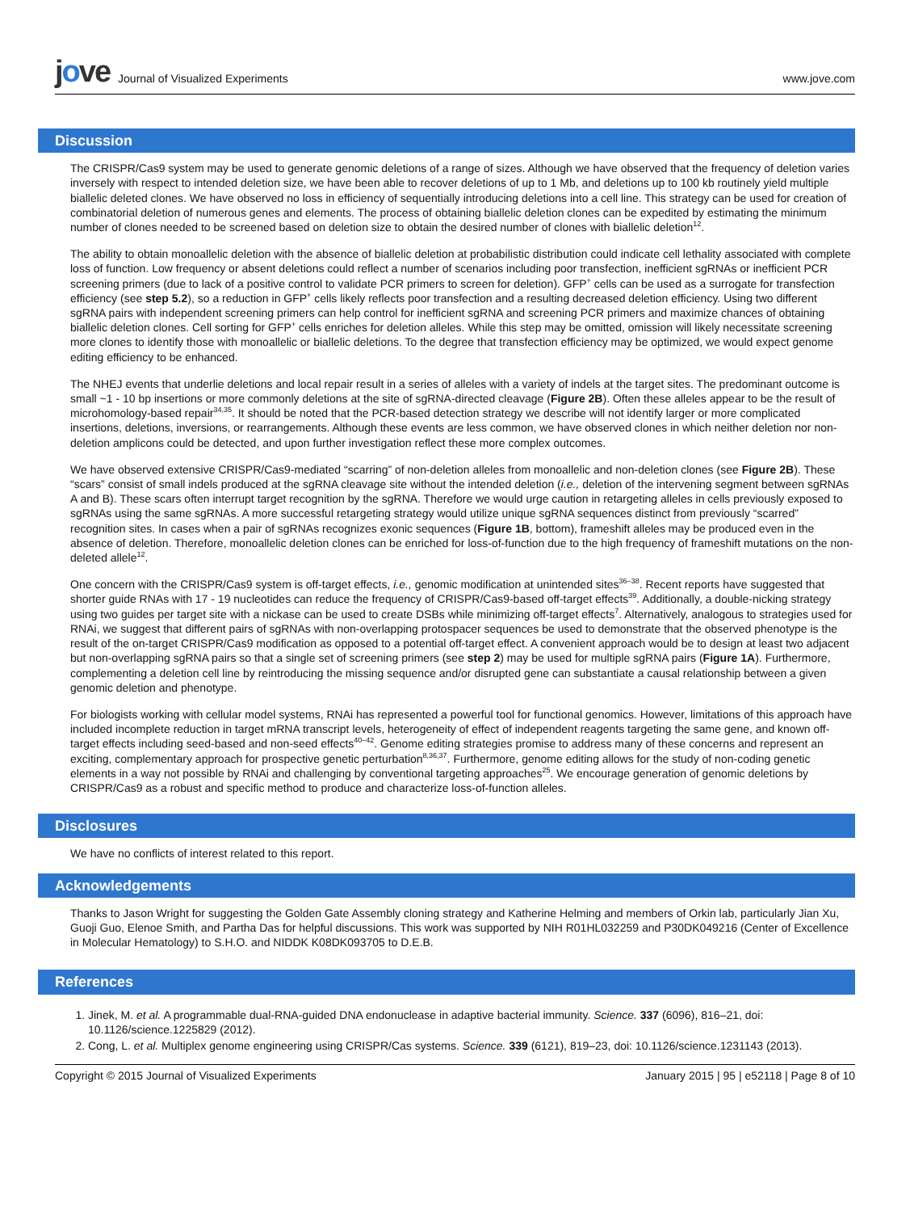jove Journal of Visualized Experiments
www.jove.com
Discussion
The CRISPR/Cas9 system may be used to generate genomic deletions of a range of sizes. Although we have observed that the frequency of deletion varies inversely with respect to intended deletion size, we have been able to recover deletions of up to 1 Mb, and deletions up to 100 kb routinely yield multiple biallelic deleted clones. We have observed no loss in efficiency of sequentially introducing deletions into a cell line. This strategy can be used for creation of combinatorial deletion of numerous genes and elements. The process of obtaining biallelic deletion clones can be expedited by estimating the minimum number of clones needed to be screened based on deletion size to obtain the desired number of clones with biallelic deletion<sup>12</sup>.
The ability to obtain monoallelic deletion with the absence of biallelic deletion at probabilistic distribution could indicate cell lethality associated with complete loss of function. Low frequency or absent deletions could reflect a number of scenarios including poor transfection, inefficient sgRNAs or inefficient PCR screening primers (due to lack of a positive control to validate PCR primers to screen for deletion). GFP<sup>+</sup> cells can be used as a surrogate for transfection efficiency (see step 5.2), so a reduction in GFP<sup>+</sup> cells likely reflects poor transfection and a resulting decreased deletion efficiency. Using two different sgRNA pairs with independent screening primers can help control for inefficient sgRNA and screening PCR primers and maximize chances of obtaining biallelic deletion clones. Cell sorting for GFP<sup>+</sup> cells enriches for deletion alleles. While this step may be omitted, omission will likely necessitate screening more clones to identify those with monoallelic or biallelic deletions. To the degree that transfection efficiency may be optimized, we would expect genome editing efficiency to be enhanced.
The NHEJ events that underlie deletions and local repair result in a series of alleles with a variety of indels at the target sites. The predominant outcome is small ~1 - 10 bp insertions or more commonly deletions at the site of sgRNA-directed cleavage (Figure 2B). Often these alleles appear to be the result of microhomology-based repair<sup>34,35</sup>. It should be noted that the PCR-based detection strategy we describe will not identify larger or more complicated insertions, deletions, inversions, or rearrangements. Although these events are less common, we have observed clones in which neither deletion nor non-deletion amplicons could be detected, and upon further investigation reflect these more complex outcomes.
We have observed extensive CRISPR/Cas9-mediated “scarring” of non-deletion alleles from monoallelic and non-deletion clones (see Figure 2B). These “scars” consist of small indels produced at the sgRNA cleavage site without the intended deletion (i.e., deletion of the intervening segment between sgRNAs A and B). These scars often interrupt target recognition by the sgRNA. Therefore we would urge caution in retargeting alleles in cells previously exposed to sgRNAs using the same sgRNAs. A more successful retargeting strategy would utilize unique sgRNA sequences distinct from previously “scarred” recognition sites. In cases when a pair of sgRNAs recognizes exonic sequences (Figure 1B, bottom), frameshift alleles may be produced even in the absence of deletion. Therefore, monoallelic deletion clones can be enriched for loss-of-function due to the high frequency of frameshift mutations on the non-deleted allele<sup>12</sup>.
One concern with the CRISPR/Cas9 system is off-target effects, i.e., genomic modification at unintended sites<sup>36–38</sup>. Recent reports have suggested that shorter guide RNAs with 17 - 19 nucleotides can reduce the frequency of CRISPR/Cas9-based off-target effects<sup>39</sup>. Additionally, a double-nicking strategy using two guides per target site with a nickase can be used to create DSBs while minimizing off-target effects<sup>7</sup>. Alternatively, analogous to strategies used for RNAi, we suggest that different pairs of sgRNAs with non-overlapping protospacer sequences be used to demonstrate that the observed phenotype is the result of the on-target CRISPR/Cas9 modification as opposed to a potential off-target effect. A convenient approach would be to design at least two adjacent but non-overlapping sgRNA pairs so that a single set of screening primers (see step 2) may be used for multiple sgRNA pairs (Figure 1A). Furthermore, complementing a deletion cell line by reintroducing the missing sequence and/or disrupted gene can substantiate a causal relationship between a given genomic deletion and phenotype.
For biologists working with cellular model systems, RNAi has represented a powerful tool for functional genomics. However, limitations of this approach have included incomplete reduction in target mRNA transcript levels, heterogeneity of effect of independent reagents targeting the same gene, and known off-target effects including seed-based and non-seed effects<sup>40–42</sup>. Genome editing strategies promise to address many of these concerns and represent an exciting, complementary approach for prospective genetic perturbation<sup>8,36,37</sup>. Furthermore, genome editing allows for the study of non-coding genetic elements in a way not possible by RNAi and challenging by conventional targeting approaches<sup>25</sup>. We encourage generation of genomic deletions by CRISPR/Cas9 as a robust and specific method to produce and characterize loss-of-function alleles.
Disclosures
We have no conflicts of interest related to this report.
Acknowledgements
Thanks to Jason Wright for suggesting the Golden Gate Assembly cloning strategy and Katherine Helming and members of Orkin lab, particularly Jian Xu, Guoji Guo, Elenoe Smith, and Partha Das for helpful discussions. This work was supported by NIH R01HL032259 and P30DK049216 (Center of Excellence in Molecular Hematology) to S.H.O. and NIDDK K08DK093705 to D.E.B.
References
1. Jinek, M. et al. A programmable dual-RNA-guided DNA endonuclease in adaptive bacterial immunity. Science. 337 (6096), 816–21, doi: 10.1126/science.1225829 (2012).
2. Cong, L. et al. Multiplex genome engineering using CRISPR/Cas systems. Science. 339 (6121), 819–23, doi: 10.1126/science.1231143 (2013).
Copyright © 2015 Journal of Visualized Experiments January 2015 | 95 | e52118 | Page 8 of 10